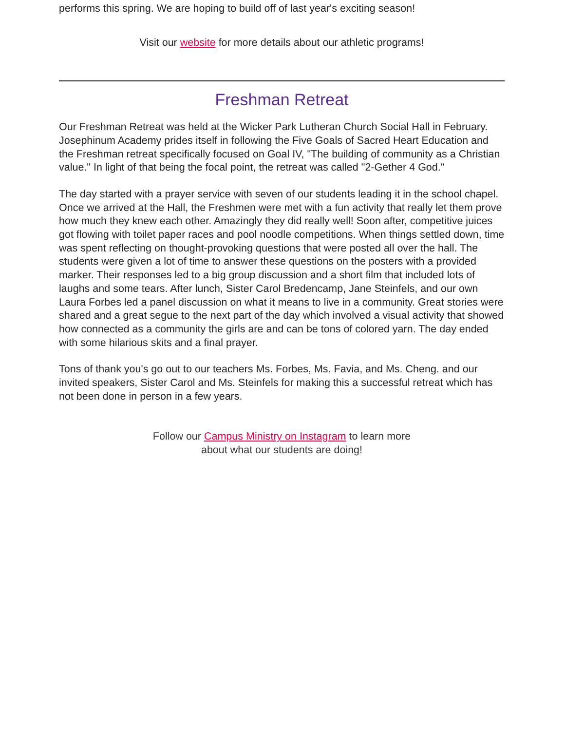performs this spring. We are hoping to build off of last year's exciting season!
Visit our website for more details about our athletic programs!
Freshman Retreat
Our Freshman Retreat was held at the Wicker Park Lutheran Church Social Hall in February. Josephinum Academy prides itself in following the Five Goals of Sacred Heart Education and the Freshman retreat specifically focused on Goal IV, "The building of community as a Christian value." In light of that being the focal point, the retreat was called "2-Gether 4 God."
The day started with a prayer service with seven of our students leading it in the school chapel. Once we arrived at the Hall, the Freshmen were met with a fun activity that really let them prove how much they knew each other. Amazingly they did really well! Soon after, competitive juices got flowing with toilet paper races and pool noodle competitions. When things settled down, time was spent reflecting on thought-provoking questions that were posted all over the hall. The students were given a lot of time to answer these questions on the posters with a provided marker. Their responses led to a big group discussion and a short film that included lots of laughs and some tears. After lunch, Sister Carol Bredencamp, Jane Steinfels, and our own Laura Forbes led a panel discussion on what it means to live in a community. Great stories were shared and a great segue to the next part of the day which involved a visual activity that showed how connected as a community the girls are and can be tons of colored yarn. The day ended with some hilarious skits and a final prayer.
Tons of thank you's go out to our teachers Ms. Forbes, Ms. Favia, and Ms. Cheng. and our invited speakers, Sister Carol and Ms. Steinfels for making this a successful retreat which has not been done in person in a few years.
Follow our Campus Ministry on Instagram to learn more
about what our students are doing!